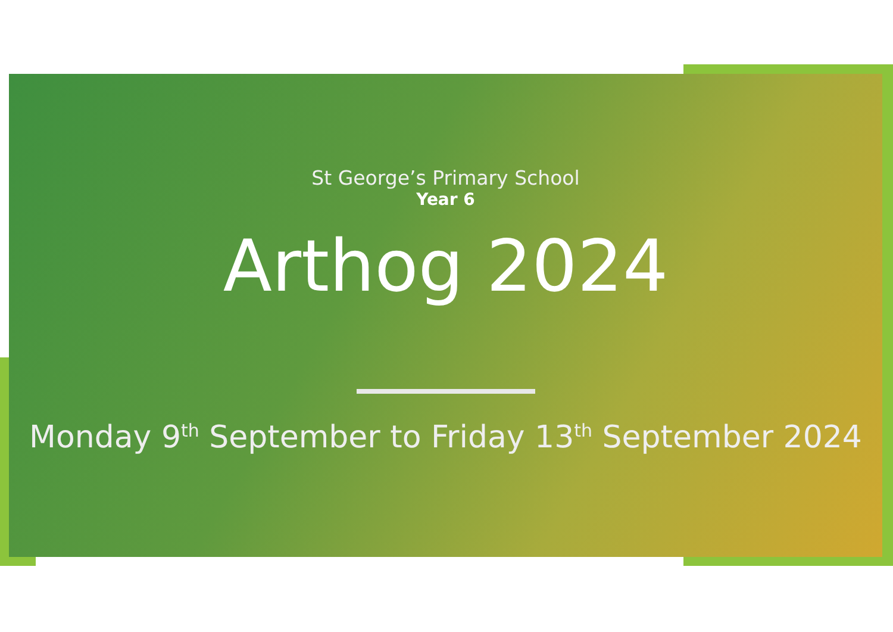St George’s Primary School
Year 6
Arthog 2024
Monday 9<sup>th</sup> September to Friday 13<sup>th</sup> September 2024